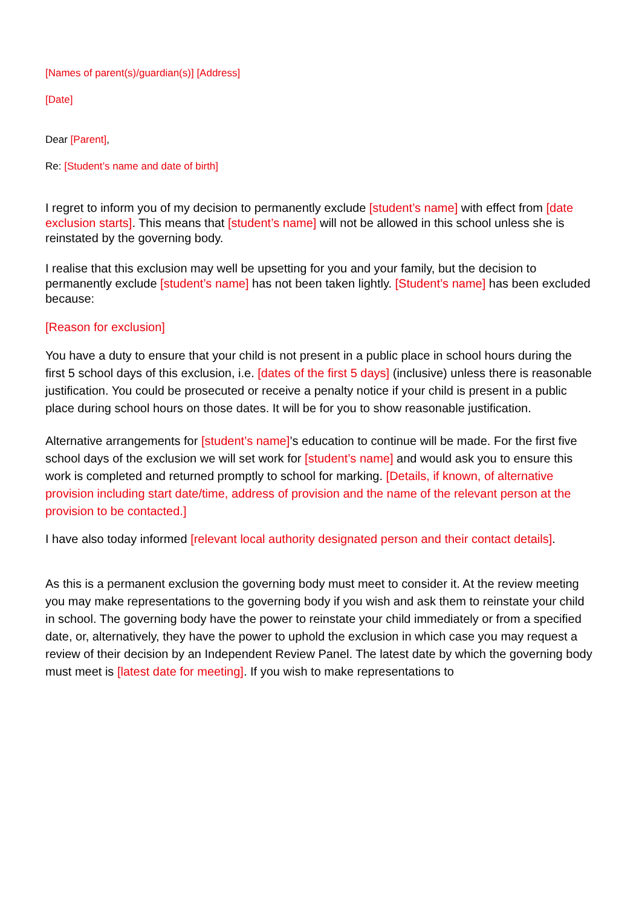[Names of parent(s)/guardian(s)] [Address]
[Date]
Dear [Parent],
Re: [Student’s name and date of birth]
I regret to inform you of my decision to permanently exclude [student’s name] with effect from [date exclusion starts]. This means that [student’s name] will not be allowed in this school unless she is reinstated by the governing body.
I realise that this exclusion may well be upsetting for you and your family, but the decision to permanently exclude [student’s name] has not been taken lightly. [Student’s name] has been excluded because:
[Reason for exclusion]
You have a duty to ensure that your child is not present in a public place in school hours during the first 5 school days of this exclusion, i.e. [dates of the first 5 days] (inclusive) unless there is reasonable justification. You could be prosecuted or receive a penalty notice if your child is present in a public place during school hours on those dates. It will be for you to show reasonable justification.
Alternative arrangements for [student’s name]’s education to continue will be made. For the first five school days of the exclusion we will set work for [student’s name] and would ask you to ensure this work is completed and returned promptly to school for marking. [Details, if known, of alternative provision including start date/time, address of provision and the name of the relevant person at the provision to be contacted.]
I have also today informed [relevant local authority designated person and their contact details].
As this is a permanent exclusion the governing body must meet to consider it. At the review meeting you may make representations to the governing body if you wish and ask them to reinstate your child in school. The governing body have the power to reinstate your child immediately or from a specified date, or, alternatively, they have the power to uphold the exclusion in which case you may request a review of their decision by an Independent Review Panel. The latest date by which the governing body must meet is [latest date for meeting]. If you wish to make representations to